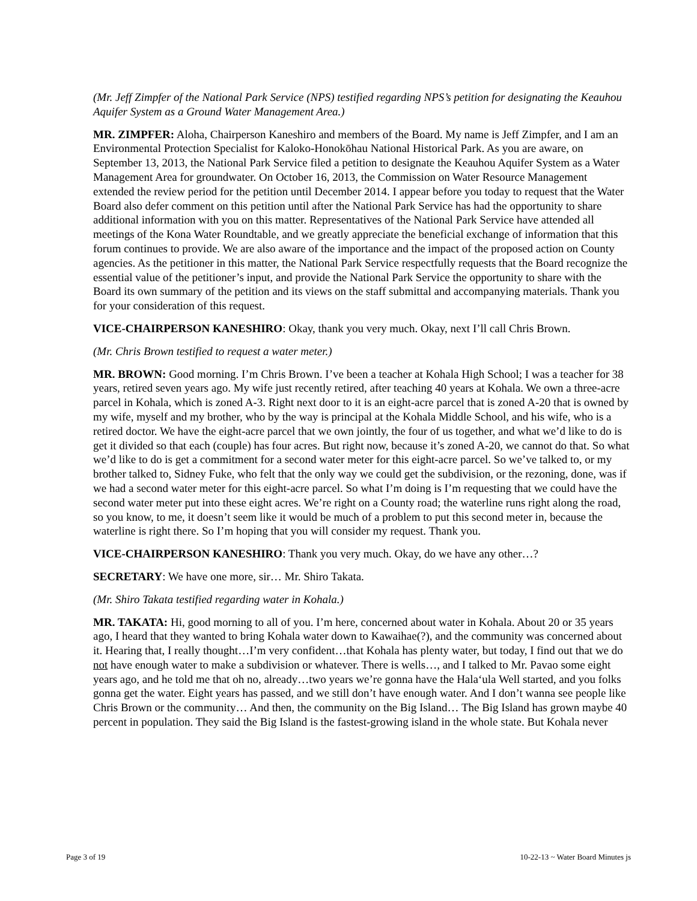(Mr. Jeff Zimpfer of the National Park Service (NPS) testified regarding NPS’s petition for designating the Keauhou Aquifer System as a Ground Water Management Area.)
MR. ZIMPFER: Aloha, Chairperson Kaneshiro and members of the Board. My name is Jeff Zimpfer, and I am an Environmental Protection Specialist for Kaloko-Honokōhau National Historical Park. As you are aware, on September 13, 2013, the National Park Service filed a petition to designate the Keauhou Aquifer System as a Water Management Area for groundwater. On October 16, 2013, the Commission on Water Resource Management extended the review period for the petition until December 2014. I appear before you today to request that the Water Board also defer comment on this petition until after the National Park Service has had the opportunity to share additional information with you on this matter. Representatives of the National Park Service have attended all meetings of the Kona Water Roundtable, and we greatly appreciate the beneficial exchange of information that this forum continues to provide. We are also aware of the importance and the impact of the proposed action on County agencies. As the petitioner in this matter, the National Park Service respectfully requests that the Board recognize the essential value of the petitioner’s input, and provide the National Park Service the opportunity to share with the Board its own summary of the petition and its views on the staff submittal and accompanying materials. Thank you for your consideration of this request.
VICE-CHAIRPERSON KANESHIRO: Okay, thank you very much. Okay, next I’ll call Chris Brown.
(Mr. Chris Brown testified to request a water meter.)
MR. BROWN: Good morning. I’m Chris Brown. I’ve been a teacher at Kohala High School; I was a teacher for 38 years, retired seven years ago. My wife just recently retired, after teaching 40 years at Kohala. We own a three-acre parcel in Kohala, which is zoned A-3. Right next door to it is an eight-acre parcel that is zoned A-20 that is owned by my wife, myself and my brother, who by the way is principal at the Kohala Middle School, and his wife, who is a retired doctor. We have the eight-acre parcel that we own jointly, the four of us together, and what we’d like to do is get it divided so that each (couple) has four acres. But right now, because it’s zoned A-20, we cannot do that. So what we’d like to do is get a commitment for a second water meter for this eight-acre parcel. So we’ve talked to, or my brother talked to, Sidney Fuke, who felt that the only way we could get the subdivision, or the rezoning, done, was if we had a second water meter for this eight-acre parcel. So what I’m doing is I’m requesting that we could have the second water meter put into these eight acres. We’re right on a County road; the waterline runs right along the road, so you know, to me, it doesn’t seem like it would be much of a problem to put this second meter in, because the waterline is right there. So I’m hoping that you will consider my request. Thank you.
VICE-CHAIRPERSON KANESHIRO: Thank you very much. Okay, do we have any other…?
SECRETARY: We have one more, sir… Mr. Shiro Takata.
(Mr. Shiro Takata testified regarding water in Kohala.)
MR. TAKATA: Hi, good morning to all of you. I’m here, concerned about water in Kohala. About 20 or 35 years ago, I heard that they wanted to bring Kohala water down to Kawaihae(?), and the community was concerned about it. Hearing that, I really thought…I’m very confident…that Kohala has plenty water, but today, I find out that we do not have enough water to make a subdivision or whatever. There is wells…, and I talked to Mr. Pavao some eight years ago, and he told me that oh no, already…two years we’re gonna have the Hala‘ula Well started, and you folks gonna get the water. Eight years has passed, and we still don’t have enough water. And I don’t wanna see people like Chris Brown or the community… And then, the community on the Big Island… The Big Island has grown maybe 40 percent in population. They said the Big Island is the fastest-growing island in the whole state. But Kohala never
Page 3 of 19 10-22-13 ~ Water Board Minutes js